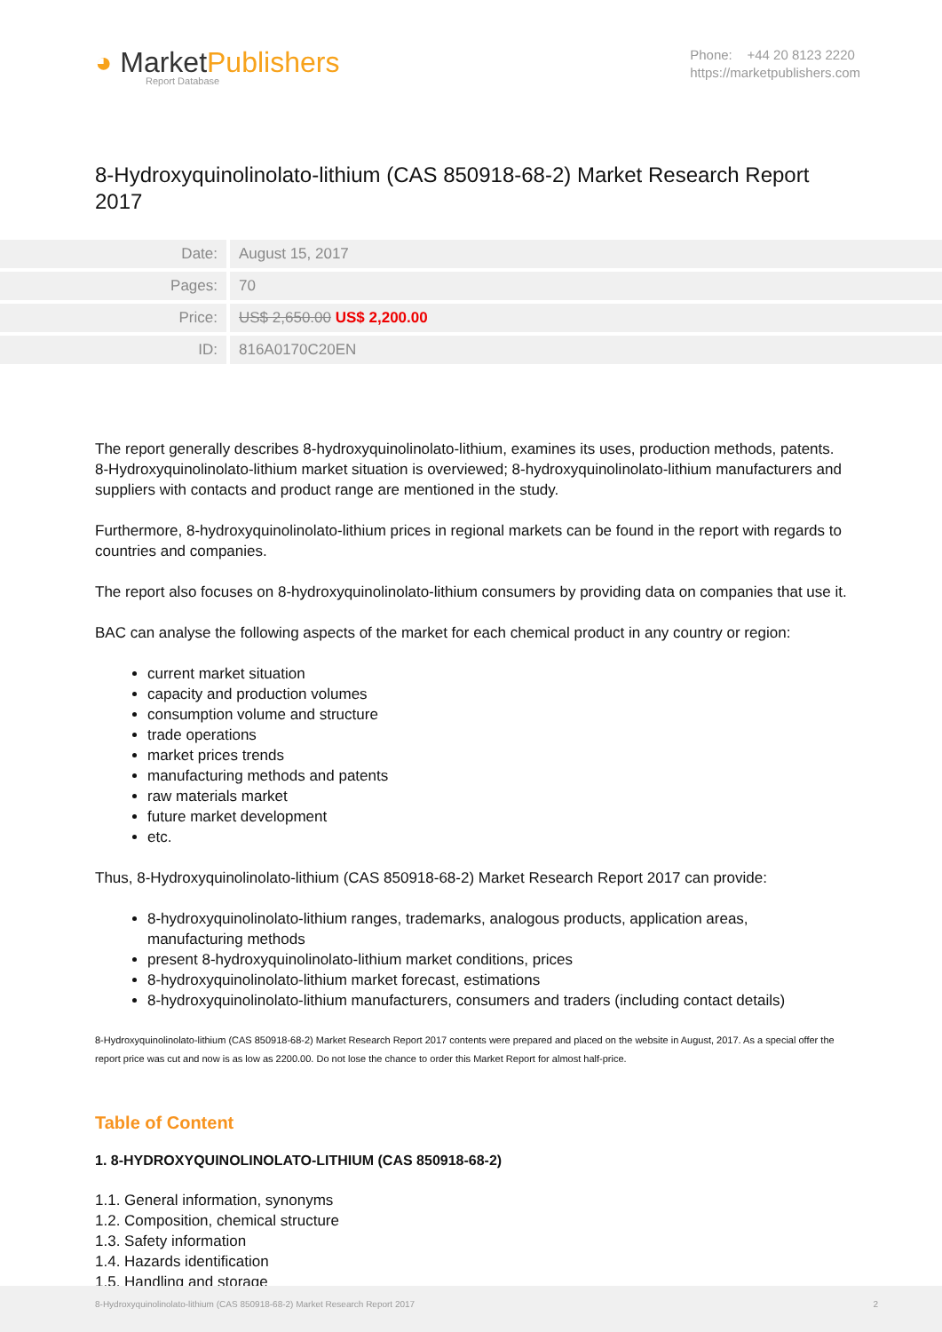◕ MarketPublishers
Report Database
Phone: +44 20 8123 2220
https://marketpublishers.com
8-Hydroxyquinolinolato-lithium (CAS 850918-68-2) Market Research Report 2017
| Date: | August 15, 2017 |
| Pages: | 70 |
| Price: | US$ 2,650.00 US$ 2,200.00 |
| ID: | 816A0170C20EN |
The report generally describes 8-hydroxyquinolinolato-lithium, examines its uses, production methods, patents. 8-Hydroxyquinolinolato-lithium market situation is overviewed; 8-hydroxyquinolinolato-lithium manufacturers and suppliers with contacts and product range are mentioned in the study.
Furthermore, 8-hydroxyquinolinolato-lithium prices in regional markets can be found in the report with regards to countries and companies.
The report also focuses on 8-hydroxyquinolinolato-lithium consumers by providing data on companies that use it.
BAC can analyse the following aspects of the market for each chemical product in any country or region:
current market situation
capacity and production volumes
consumption volume and structure
trade operations
market prices trends
manufacturing methods and patents
raw materials market
future market development
etc.
Thus, 8-Hydroxyquinolinolato-lithium (CAS 850918-68-2) Market Research Report 2017 can provide:
8-hydroxyquinolinolato-lithium ranges, trademarks, analogous products, application areas, manufacturing methods
present 8-hydroxyquinolinolato-lithium market conditions, prices
8-hydroxyquinolinolato-lithium market forecast, estimations
8-hydroxyquinolinolato-lithium manufacturers, consumers and traders (including contact details)
8-Hydroxyquinolinolato-lithium (CAS 850918-68-2) Market Research Report 2017 contents were prepared and placed on the website in August, 2017. As a special offer the report price was cut and now is as low as 2200.00. Do not lose the chance to order this Market Report for almost half-price.
Table of Content
1. 8-HYDROXYQUINOLINOLATO-LITHIUM (CAS 850918-68-2)
1.1. General information, synonyms
1.2. Composition, chemical structure
1.3. Safety information
1.4. Hazards identification
1.5. Handling and storage
8-Hydroxyquinolinolato-lithium (CAS 850918-68-2) Market Research Report 2017 2